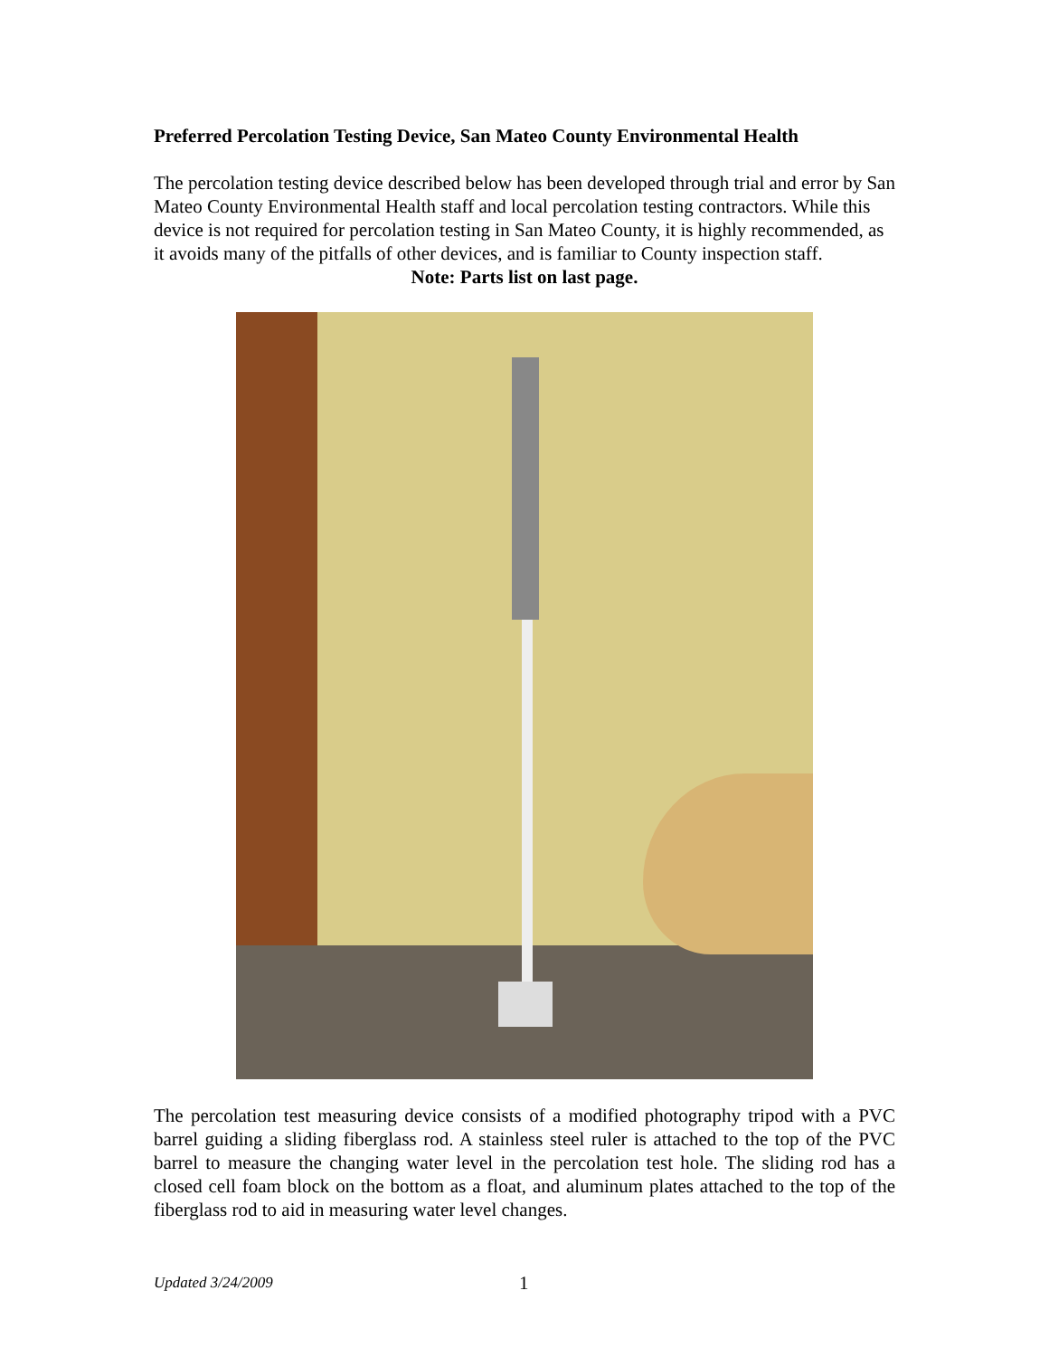Preferred Percolation Testing Device, San Mateo County Environmental Health
The percolation testing device described below has been developed through trial and error by San Mateo County Environmental Health staff and local percolation testing contractors. While this device is not required for percolation testing in San Mateo County, it is highly recommended, as it avoids many of the pitfalls of other devices, and is familiar to County inspection staff.
Note: Parts list on last page.
The percolation test measuring device consists of a modified photography tripod with a PVC barrel guiding a sliding fiberglass rod. A stainless steel ruler is attached to the top of the PVC barrel to measure the changing water level in the percolation test hole. The sliding rod has a closed cell foam block on the bottom as a float, and aluminum plates attached to the top of the fiberglass rod to aid in measuring water level changes.
Updated 3/24/2009 1